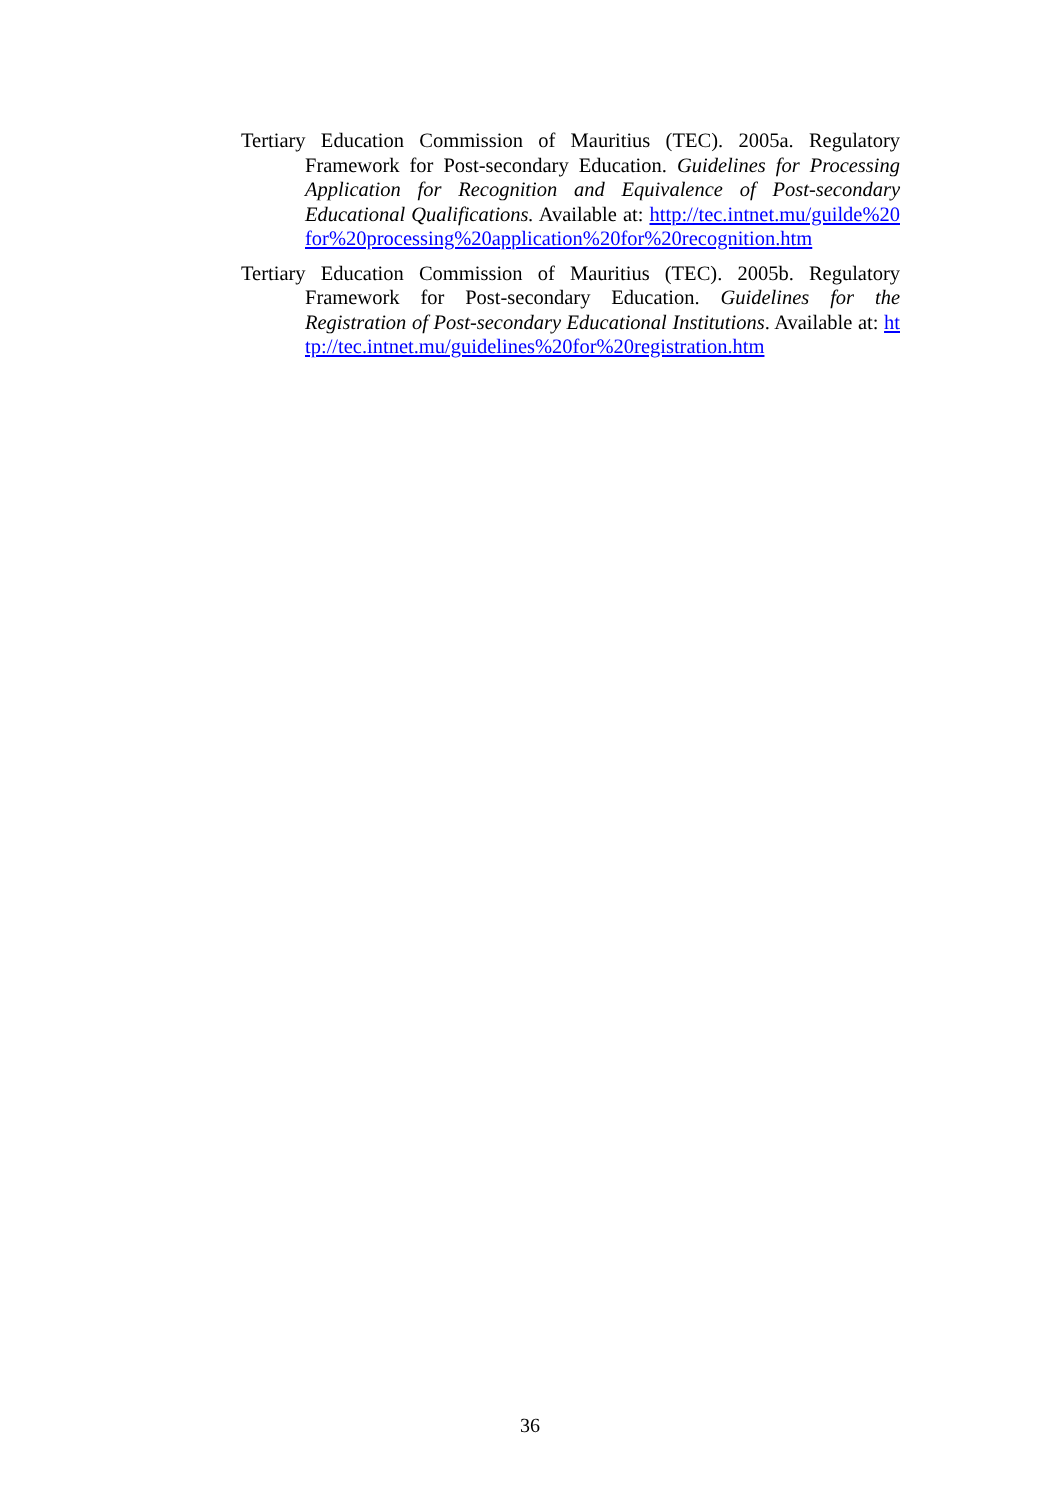Tertiary Education Commission of Mauritius (TEC). 2005a. Regulatory Framework for Post-secondary Education. Guidelines for Processing Application for Recognition and Equivalence of Post-secondary Educational Qualifications. Available at: http://tec.intnet.mu/guilde%20for%20processing%20application%20for%20recognition.htm
Tertiary Education Commission of Mauritius (TEC). 2005b. Regulatory Framework for Post-secondary Education. Guidelines for the Registration of Post-secondary Educational Institutions. Available at: http://tec.intnet.mu/guidelines%20for%20registration.htm
36